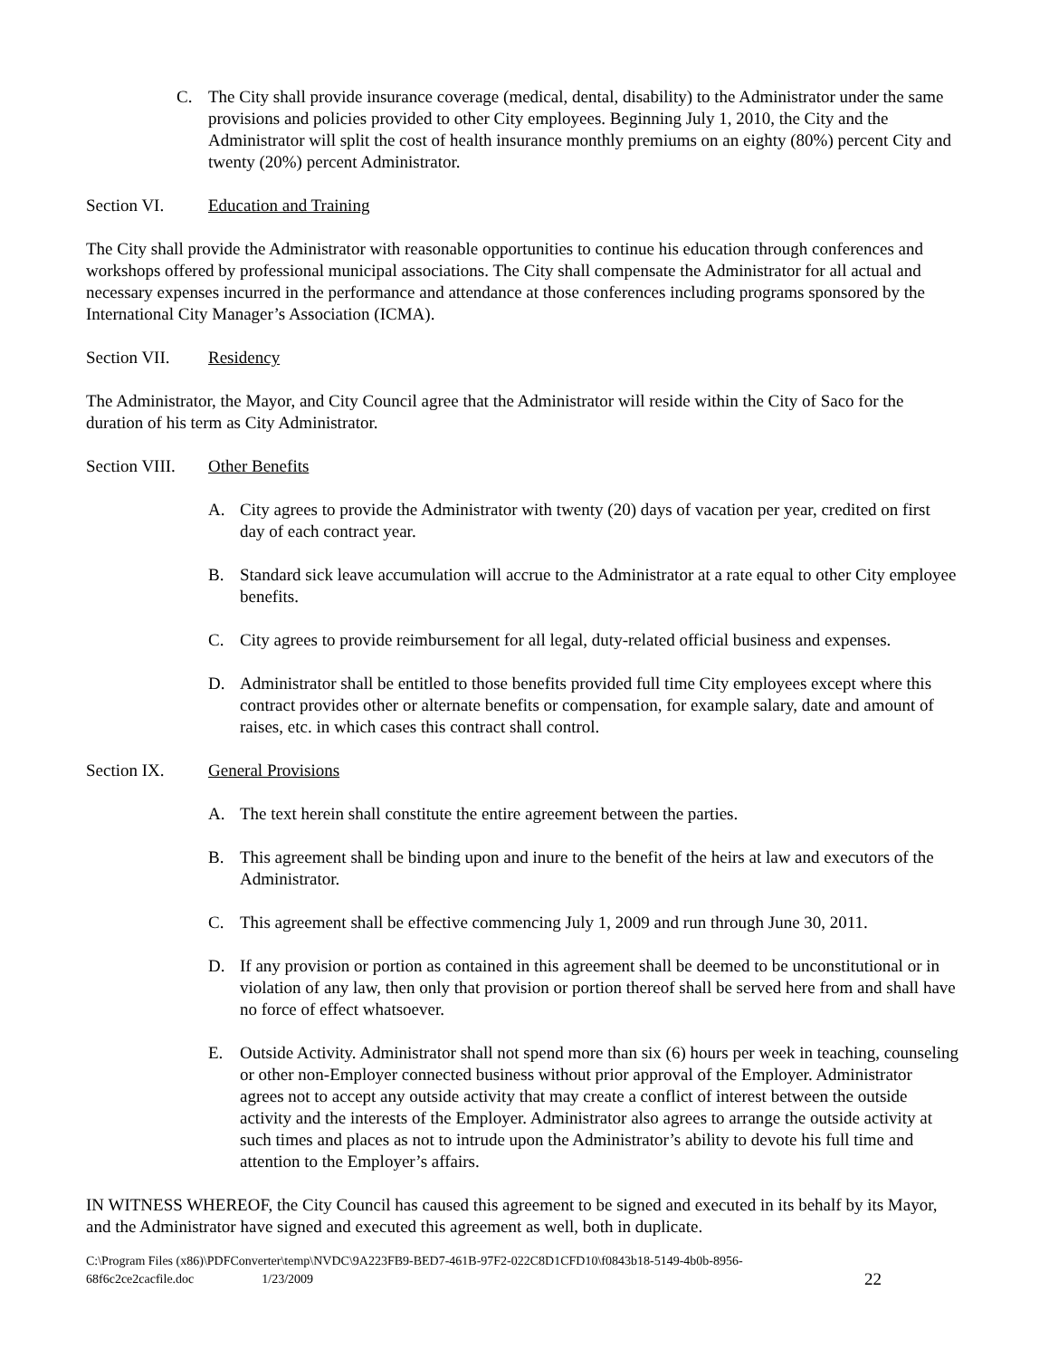C. The City shall provide insurance coverage (medical, dental, disability) to the Administrator under the same provisions and policies provided to other City employees. Beginning July 1, 2010, the City and the Administrator will split the cost of health insurance monthly premiums on an eighty (80%) percent City and twenty (20%) percent Administrator.
Section VI. Education and Training
The City shall provide the Administrator with reasonable opportunities to continue his education through conferences and workshops offered by professional municipal associations. The City shall compensate the Administrator for all actual and necessary expenses incurred in the performance and attendance at those conferences including programs sponsored by the International City Manager’s Association (ICMA).
Section VII. Residency
The Administrator, the Mayor, and City Council agree that the Administrator will reside within the City of Saco for the duration of his term as City Administrator.
Section VIII. Other Benefits
A. City agrees to provide the Administrator with twenty (20) days of vacation per year, credited on first day of each contract year.
B. Standard sick leave accumulation will accrue to the Administrator at a rate equal to other City employee benefits.
C. City agrees to provide reimbursement for all legal, duty-related official business and expenses.
D. Administrator shall be entitled to those benefits provided full time City employees except where this contract provides other or alternate benefits or compensation, for example salary, date and amount of raises, etc. in which cases this contract shall control.
Section IX. General Provisions
A. The text herein shall constitute the entire agreement between the parties.
B. This agreement shall be binding upon and inure to the benefit of the heirs at law and executors of the Administrator.
C. This agreement shall be effective commencing July 1, 2009 and run through June 30, 2011.
D. If any provision or portion as contained in this agreement shall be deemed to be unconstitutional or in violation of any law, then only that provision or portion thereof shall be served here from and shall have no force of effect whatsoever.
E. Outside Activity. Administrator shall not spend more than six (6) hours per week in teaching, counseling or other non-Employer connected business without prior approval of the Employer. Administrator agrees not to accept any outside activity that may create a conflict of interest between the outside activity and the interests of the Employer. Administrator also agrees to arrange the outside activity at such times and places as not to intrude upon the Administrator’s ability to devote his full time and attention to the Employer’s affairs.
IN WITNESS WHEREOF, the City Council has caused this agreement to be signed and executed in its behalf by its Mayor, and the Administrator have signed and executed this agreement as well, both in duplicate.
C:\Program Files (x86)\PDFConverter\temp\NVDC\9A223FB9-BED7-461B-97F2-022C8D1CFD10\f0843b18-5149-4b0b-8956-
68f6c2ce2cacfile.doc 1/23/2009 22